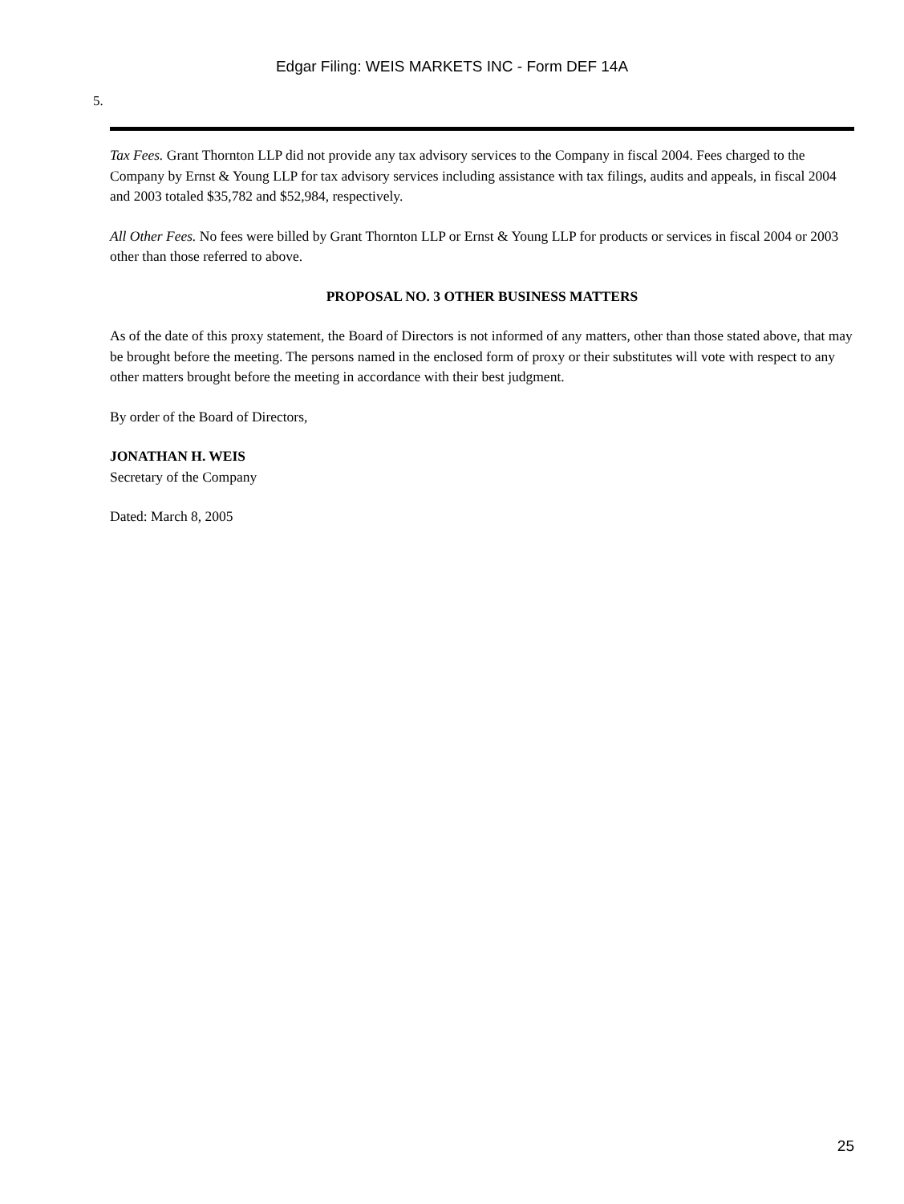Edgar Filing: WEIS MARKETS INC - Form DEF 14A
5.
Tax Fees. Grant Thornton LLP did not provide any tax advisory services to the Company in fiscal 2004. Fees charged to the Company by Ernst & Young LLP for tax advisory services including assistance with tax filings, audits and appeals, in fiscal 2004 and 2003 totaled $35,782 and $52,984, respectively.
All Other Fees. No fees were billed by Grant Thornton LLP or Ernst & Young LLP for products or services in fiscal 2004 or 2003 other than those referred to above.
PROPOSAL NO. 3 OTHER BUSINESS MATTERS
As of the date of this proxy statement, the Board of Directors is not informed of any matters, other than those stated above, that may be brought before the meeting. The persons named in the enclosed form of proxy or their substitutes will vote with respect to any other matters brought before the meeting in accordance with their best judgment.
By order of the Board of Directors,
JONATHAN H. WEIS
Secretary of the Company
Dated: March 8, 2005
25